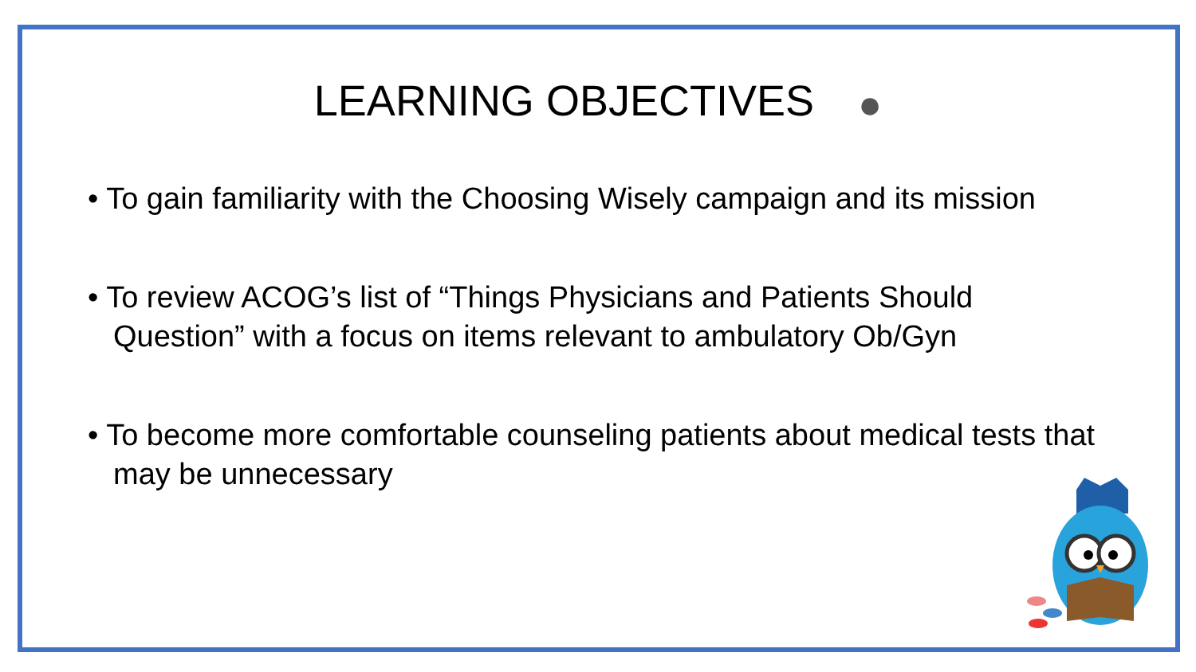LEARNING OBJECTIVES ●
• To gain familiarity with the Choosing Wisely campaign and its mission
• To review ACOG’s list of “Things Physicians and Patients Should Question” with a focus on items relevant to ambulatory Ob/Gyn
• To become more comfortable counseling patients about medical tests that may be unnecessary